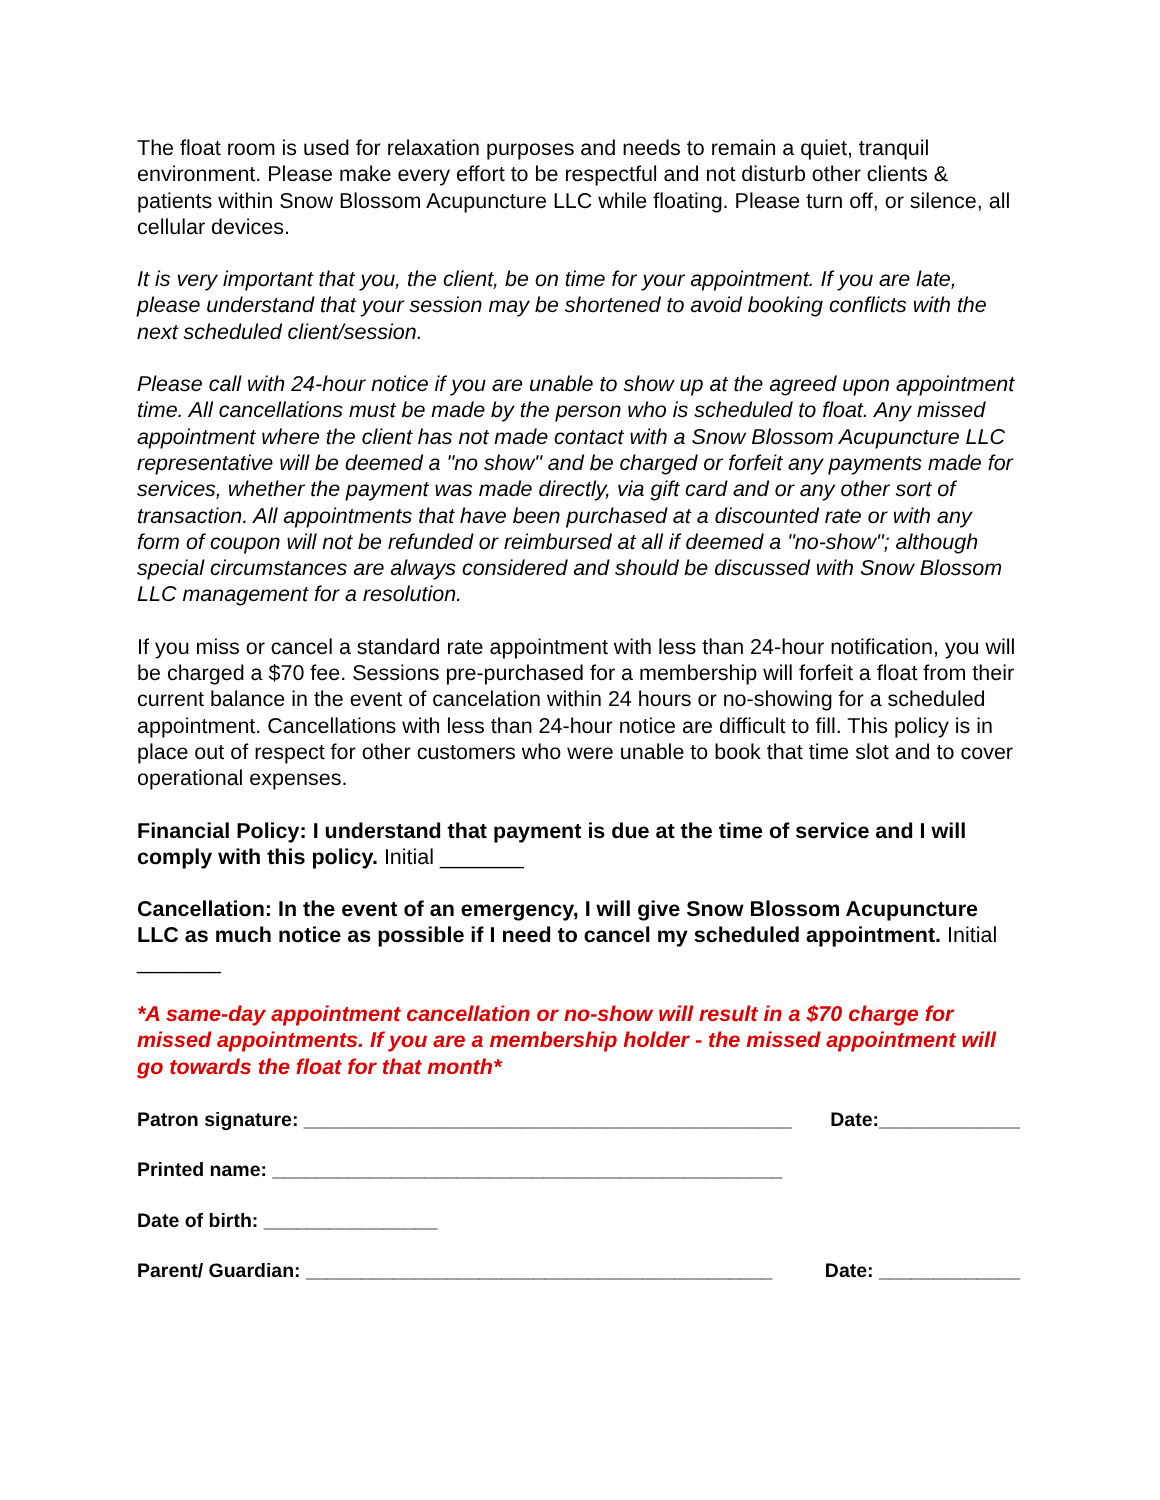The float room is used for relaxation purposes and needs to remain a quiet, tranquil environment. Please make every effort to be respectful and not disturb other clients & patients within Snow Blossom Acupuncture LLC while floating. Please turn off, or silence, all cellular devices.
It is very important that you, the client, be on time for your appointment. If you are late, please understand that your session may be shortened to avoid booking conflicts with the next scheduled client/session.
Please call with 24-hour notice if you are unable to show up at the agreed upon appointment time. All cancellations must be made by the person who is scheduled to float. Any missed appointment where the client has not made contact with a Snow Blossom Acupuncture LLC representative will be deemed a "no show" and be charged or forfeit any payments made for services, whether the payment was made directly, via gift card and or any other sort of transaction. All appointments that have been purchased at a discounted rate or with any form of coupon will not be refunded or reimbursed at all if deemed a "no-show"; although special circumstances are always considered and should be discussed with Snow Blossom LLC management for a resolution.
If you miss or cancel a standard rate appointment with less than 24-hour notification, you will be charged a $70 fee. Sessions pre-purchased for a membership will forfeit a float from their current balance in the event of cancelation within 24 hours or no-showing for a scheduled appointment. Cancellations with less than 24-hour notice are difficult to fill. This policy is in place out of respect for other customers who were unable to book that time slot and to cover operational expenses.
Financial Policy: I understand that payment is due at the time of service and I will comply with this policy. Initial _______
Cancellation: In the event of an emergency, I will give Snow Blossom Acupuncture LLC as much notice as possible if I need to cancel my scheduled appointment. Initial _______
*A same-day appointment cancellation or no-show will result in a $70 charge for missed appointments. If you are a membership holder - the missed appointment will go towards the float for that month*
Patron signature: _____________________________________________ Date:_____________
Printed name: _______________________________________________
Date of birth: ________________
Parent/ Guardian: ___________________________________________ Date: _____________